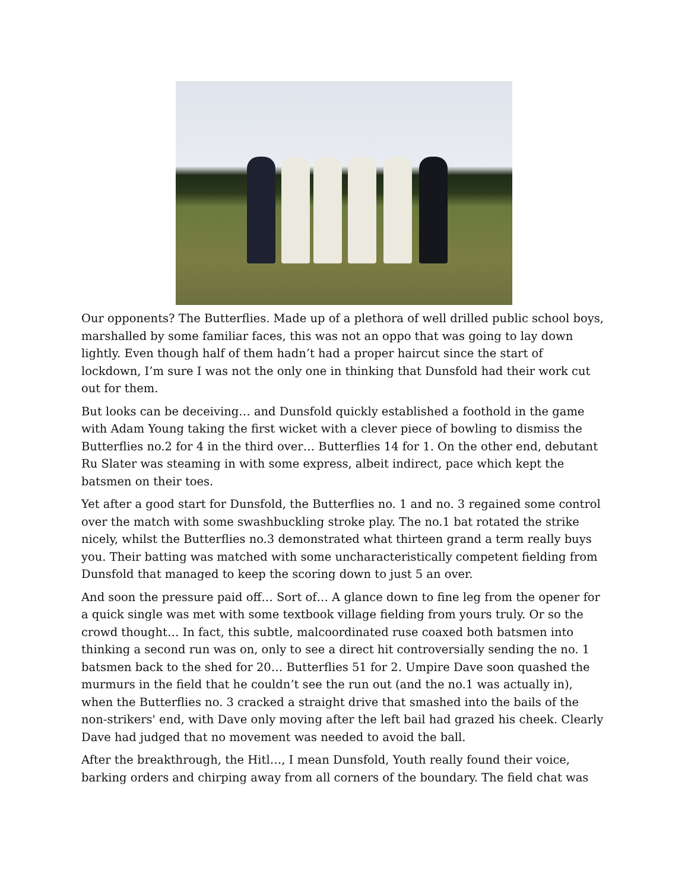Our opponents? The Butterflies. Made up of a plethora of well drilled public school boys, marshalled by some familiar faces, this was not an oppo that was going to lay down lightly. Even though half of them hadn’t had a proper haircut since the start of lockdown, I’m sure I was not the only one in thinking that Dunsfold had their work cut out for them.
But looks can be deceiving… and Dunsfold quickly established a foothold in the game with Adam Young taking the first wicket with a clever piece of bowling to dismiss the Butterflies no.2 for 4 in the third over… Butterflies 14 for 1. On the other end, debutant Ru Slater was steaming in with some express, albeit indirect, pace which kept the batsmen on their toes.
Yet after a good start for Dunsfold, the Butterflies no. 1 and no. 3 regained some control over the match with some swashbuckling stroke play. The no.1 bat rotated the strike nicely, whilst the Butterflies no.3 demonstrated what thirteen grand a term really buys you. Their batting was matched with some uncharacteristically competent fielding from Dunsfold that managed to keep the scoring down to just 5 an over.
And soon the pressure paid off… Sort of… A glance down to fine leg from the opener for a quick single was met with some textbook village fielding from yours truly. Or so the crowd thought… In fact, this subtle, malcoordinated ruse coaxed both batsmen into thinking a second run was on, only to see a direct hit controversially sending the no. 1 batsmen back to the shed for 20… Butterflies 51 for 2. Umpire Dave soon quashed the murmurs in the field that he couldn’t see the run out (and the no.1 was actually in), when the Butterflies no. 3 cracked a straight drive that smashed into the bails of the non-strikers' end, with Dave only moving after the left bail had grazed his cheek. Clearly Dave had judged that no movement was needed to avoid the ball.
After the breakthrough, the Hitl…, I mean Dunsfold, Youth really found their voice, barking orders and chirping away from all corners of the boundary. The field chat was